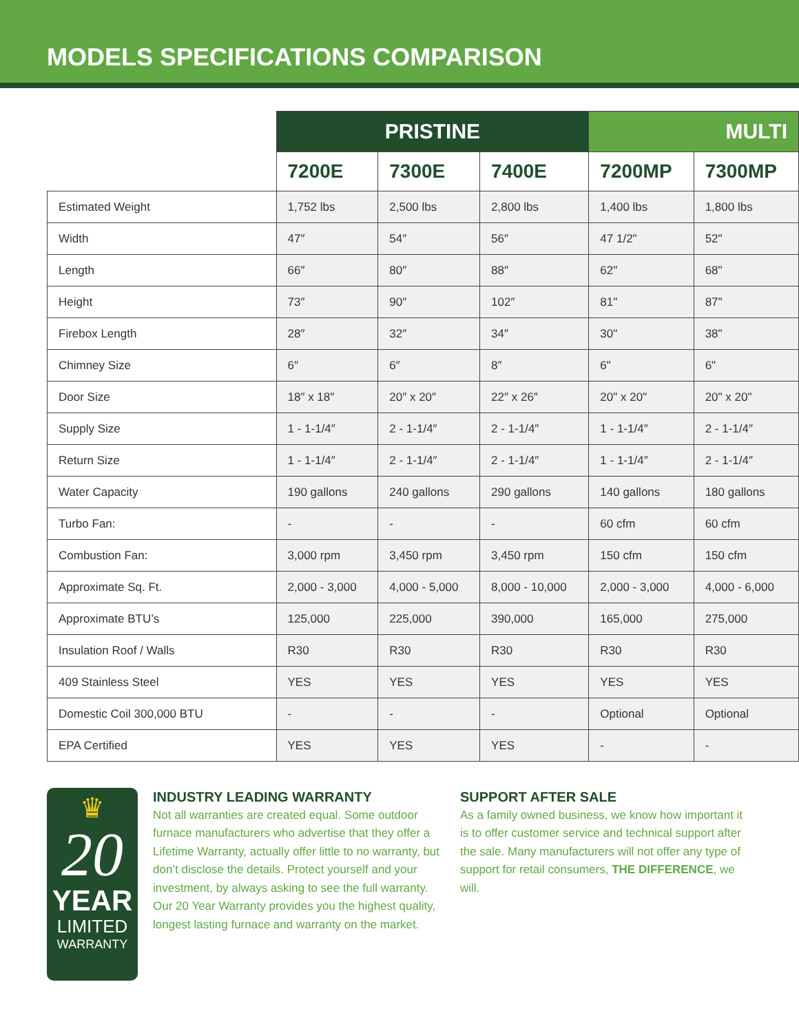MODELS SPECIFICATIONS COMPARISON
| | PRISTINE | | | MULTI | |
| --- | --- | --- | --- | --- | --- |
| | 7200E | 7300E | 7400E | 7200MP | 7300MP |
| Estimated Weight | 1,752 lbs | 2,500 lbs | 2,800 lbs | 1,400 lbs | 1,800 lbs |
| Width | 47″ | 54″ | 56″ | 47 1/2" | 52" |
| Length | 66″ | 80″ | 88″ | 62" | 68" |
| Height | 73″ | 90″ | 102″ | 81" | 87" |
| Firebox Length | 28″ | 32″ | 34″ | 30" | 38" |
| Chimney Size | 6″ | 6″ | 8″ | 6" | 6" |
| Door Size | 18″ x 18″ | 20″ x 20″ | 22″ x 26″ | 20" x 20" | 20" x 20" |
| Supply Size | 1 - 1-1/4″ | 2 - 1-1/4″ | 2 - 1-1/4″ | 1 - 1-1/4″ | 2 - 1-1/4″ |
| Return Size | 1 - 1-1/4″ | 2 - 1-1/4″ | 2 - 1-1/4″ | 1 - 1-1/4″ | 2 - 1-1/4″ |
| Water Capacity | 190 gallons | 240 gallons | 290 gallons | 140 gallons | 180 gallons |
| Turbo Fan: | - | - | - | 60 cfm | 60 cfm |
| Combustion Fan: | 3,000 rpm | 3,450 rpm | 3,450 rpm | 150 cfm | 150 cfm |
| Approximate Sq. Ft. | 2,000 - 3,000 | 4,000 - 5,000 | 8,000 - 10,000 | 2,000 - 3,000 | 4,000 - 6,000 |
| Approximate BTU’s | 125,000 | 225,000 | 390,000 | 165,000 | 275,000 |
| Insulation Roof / Walls | R30 | R30 | R30 | R30 | R30 |
| 409 Stainless Steel | YES | YES | YES | YES | YES |
| Domestic Coil 300,000 BTU | - | - | - | Optional | Optional |
| EPA Certified | YES | YES | YES | - | - |
♛
20
YEAR
LIMITED
WARRANTY
INDUSTRY LEADING WARRANTY
Not all warranties are created equal. Some outdoor furnace manufacturers who advertise that they offer a Lifetime Warranty, actually offer little to no warranty, but don’t disclose the details. Protect yourself and your investment, by always asking to see the full warranty.
Our 20 Year Warranty provides you the highest quality, longest lasting furnace and warranty on the market.
SUPPORT AFTER SALE
As a family owned business, we know how important it is to offer customer service and technical support after the sale. Many manufacturers will not offer any type of support for retail consumers, THE DIFFERENCE, we will.